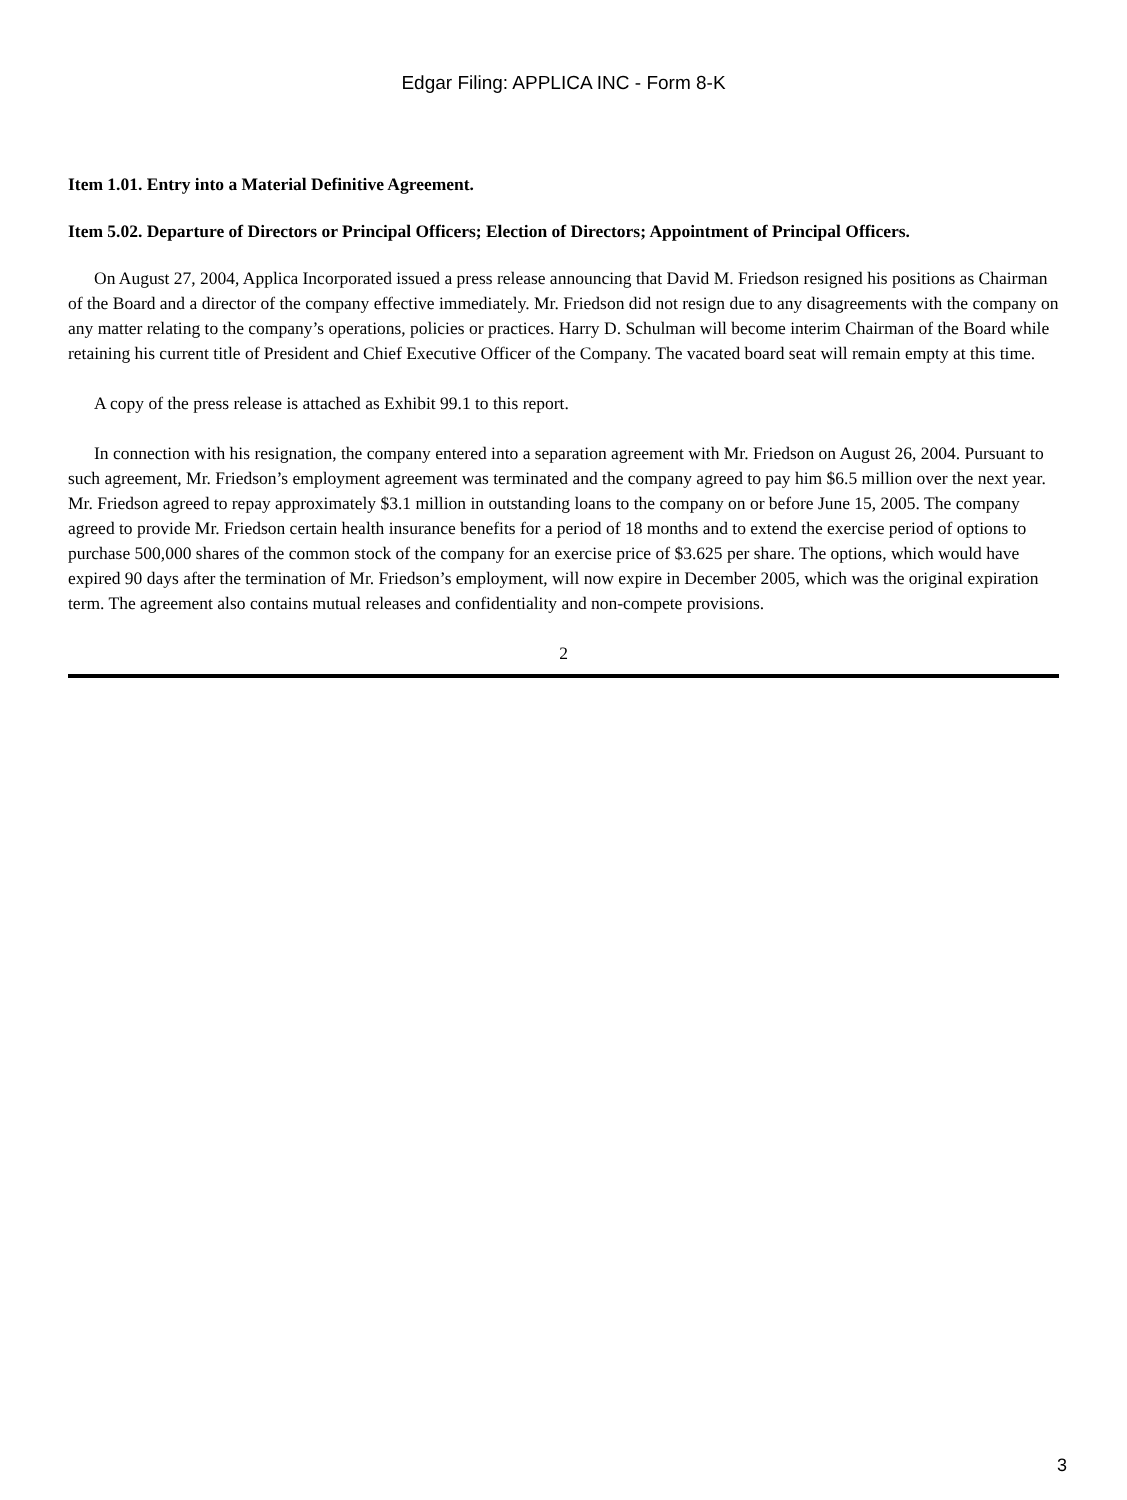Edgar Filing: APPLICA INC - Form 8-K
Item 1.01. Entry into a Material Definitive Agreement.
Item 5.02. Departure of Directors or Principal Officers; Election of Directors; Appointment of Principal Officers.
On August 27, 2004, Applica Incorporated issued a press release announcing that David M. Friedson resigned his positions as Chairman of the Board and a director of the company effective immediately. Mr. Friedson did not resign due to any disagreements with the company on any matter relating to the company’s operations, policies or practices. Harry D. Schulman will become interim Chairman of the Board while retaining his current title of President and Chief Executive Officer of the Company. The vacated board seat will remain empty at this time.
A copy of the press release is attached as Exhibit 99.1 to this report.
In connection with his resignation, the company entered into a separation agreement with Mr. Friedson on August 26, 2004. Pursuant to such agreement, Mr. Friedson’s employment agreement was terminated and the company agreed to pay him $6.5 million over the next year. Mr. Friedson agreed to repay approximately $3.1 million in outstanding loans to the company on or before June 15, 2005. The company agreed to provide Mr. Friedson certain health insurance benefits for a period of 18 months and to extend the exercise period of options to purchase 500,000 shares of the common stock of the company for an exercise price of $3.625 per share. The options, which would have expired 90 days after the termination of Mr. Friedson’s employment, will now expire in December 2005, which was the original expiration term. The agreement also contains mutual releases and confidentiality and non-compete provisions.
2
3